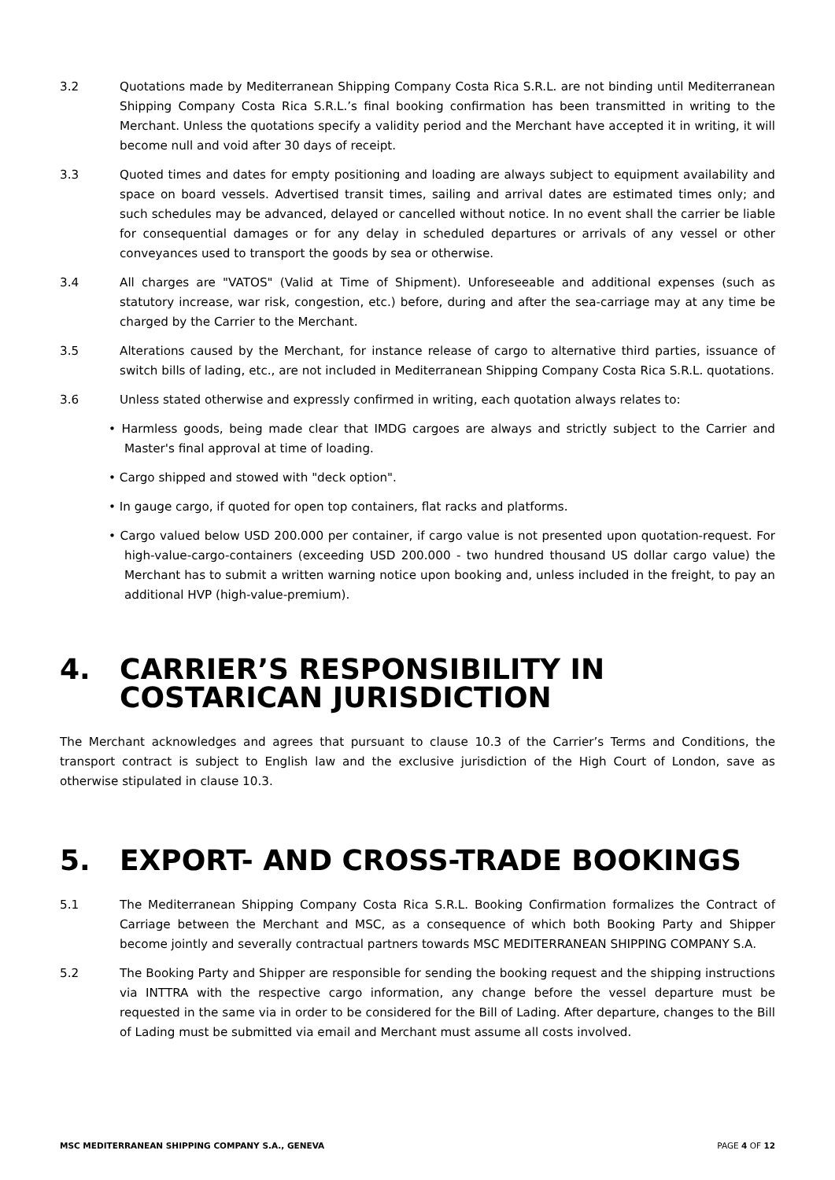3.2 Quotations made by Mediterranean Shipping Company Costa Rica S.R.L. are not binding until Mediterranean Shipping Company Costa Rica S.R.L.’s final booking confirmation has been transmitted in writing to the Merchant. Unless the quotations specify a validity period and the Merchant have accepted it in writing, it will become null and void after 30 days of receipt.
3.3 Quoted times and dates for empty positioning and loading are always subject to equipment availability and space on board vessels. Advertised transit times, sailing and arrival dates are estimated times only; and such schedules may be advanced, delayed or cancelled without notice. In no event shall the carrier be liable for consequential damages or for any delay in scheduled departures or arrivals of any vessel or other conveyances used to transport the goods by sea or otherwise.
3.4 All charges are "VATOS" (Valid at Time of Shipment). Unforeseeable and additional expenses (such as statutory increase, war risk, congestion, etc.) before, during and after the sea-carriage may at any time be charged by the Carrier to the Merchant.
3.5 Alterations caused by the Merchant, for instance release of cargo to alternative third parties, issuance of switch bills of lading, etc., are not included in Mediterranean Shipping Company Costa Rica S.R.L. quotations.
3.6 Unless stated otherwise and expressly confirmed in writing, each quotation always relates to:
• Harmless goods, being made clear that IMDG cargoes are always and strictly subject to the Carrier and Master's final approval at time of loading.
• Cargo shipped and stowed with "deck option".
• In gauge cargo, if quoted for open top containers, flat racks and platforms.
• Cargo valued below USD 200.000 per container, if cargo value is not presented upon quotation-request. For high-value-cargo-containers (exceeding USD 200.000 - two hundred thousand US dollar cargo value) the Merchant has to submit a written warning notice upon booking and, unless included in the freight, to pay an additional HVP (high-value-premium).
4. CARRIER’S RESPONSIBILITY IN
COSTARICAN JURISDICTION
The Merchant acknowledges and agrees that pursuant to clause 10.3 of the Carrier’s Terms and Conditions, the transport contract is subject to English law and the exclusive jurisdiction of the High Court of London, save as otherwise stipulated in clause 10.3.
5. EXPORT- AND CROSS-TRADE BOOKINGS
5.1 The Mediterranean Shipping Company Costa Rica S.R.L. Booking Confirmation formalizes the Contract of Carriage between the Merchant and MSC, as a consequence of which both Booking Party and Shipper become jointly and severally contractual partners towards MSC MEDITERRANEAN SHIPPING COMPANY S.A.
5.2 The Booking Party and Shipper are responsible for sending the booking request and the shipping instructions via INTTRA with the respective cargo information, any change before the vessel departure must be requested in the same via in order to be considered for the Bill of Lading. After departure, changes to the Bill of Lading must be submitted via email and Merchant must assume all costs involved.
MSC MEDITERRANEAN SHIPPING COMPANY S.A., GENEVA PAGE 4 OF 12